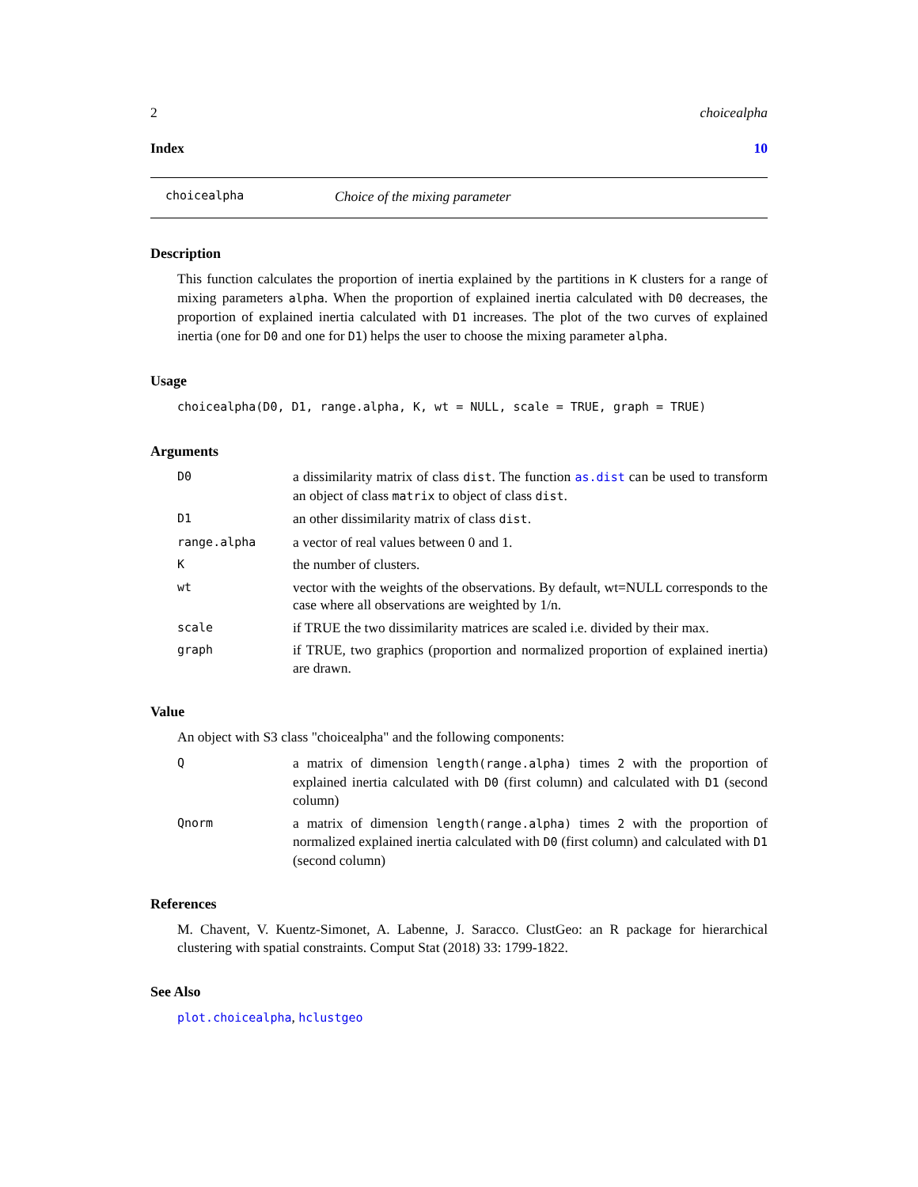2 choicealpha
Index 10
choicealpha Choice of the mixing parameter
Description
This function calculates the proportion of inertia explained by the partitions in K clusters for a range of mixing parameters alpha. When the proportion of explained inertia calculated with D0 decreases, the proportion of explained inertia calculated with D1 increases. The plot of the two curves of explained inertia (one for D0 and one for D1) helps the user to choose the mixing parameter alpha.
Usage
choicealpha(D0, D1, range.alpha, K, wt = NULL, scale = TRUE, graph = TRUE)
Arguments
D0 a dissimilarity matrix of class dist. The function as.dist can be used to transform an object of class matrix to object of class dist.
D1 an other dissimilarity matrix of class dist.
range.alpha a vector of real values between 0 and 1.
Kthe number of clusters.
wt vector with the weights of the observations. By default, wt=NULL corresponds to the case where all observations are weighted by 1/n.
scale if TRUE the two dissimilarity matrices are scaled i.e. divided by their max.
graph if TRUE, two graphics (proportion and normalized proportion of explained inertia) are drawn.
Value
An object with S3 class "choicealpha" and the following components:
Qa matrix of dimension length(range.alpha) times 2 with the proportion of explained inertia calculated with D0 (first column) and calculated with D1 (second column)
Qnorm a matrix of dimension length(range.alpha) times 2 with the proportion of normalized explained inertia calculated with D0 (first column) and calculated with D1 (second column)
References
M. Chavent, V. Kuentz-Simonet, A. Labenne, J. Saracco. ClustGeo: an R package for hierarchical clustering with spatial constraints. Comput Stat (2018) 33: 1799-1822.
See Also
plot.choicealpha, hclustgeo